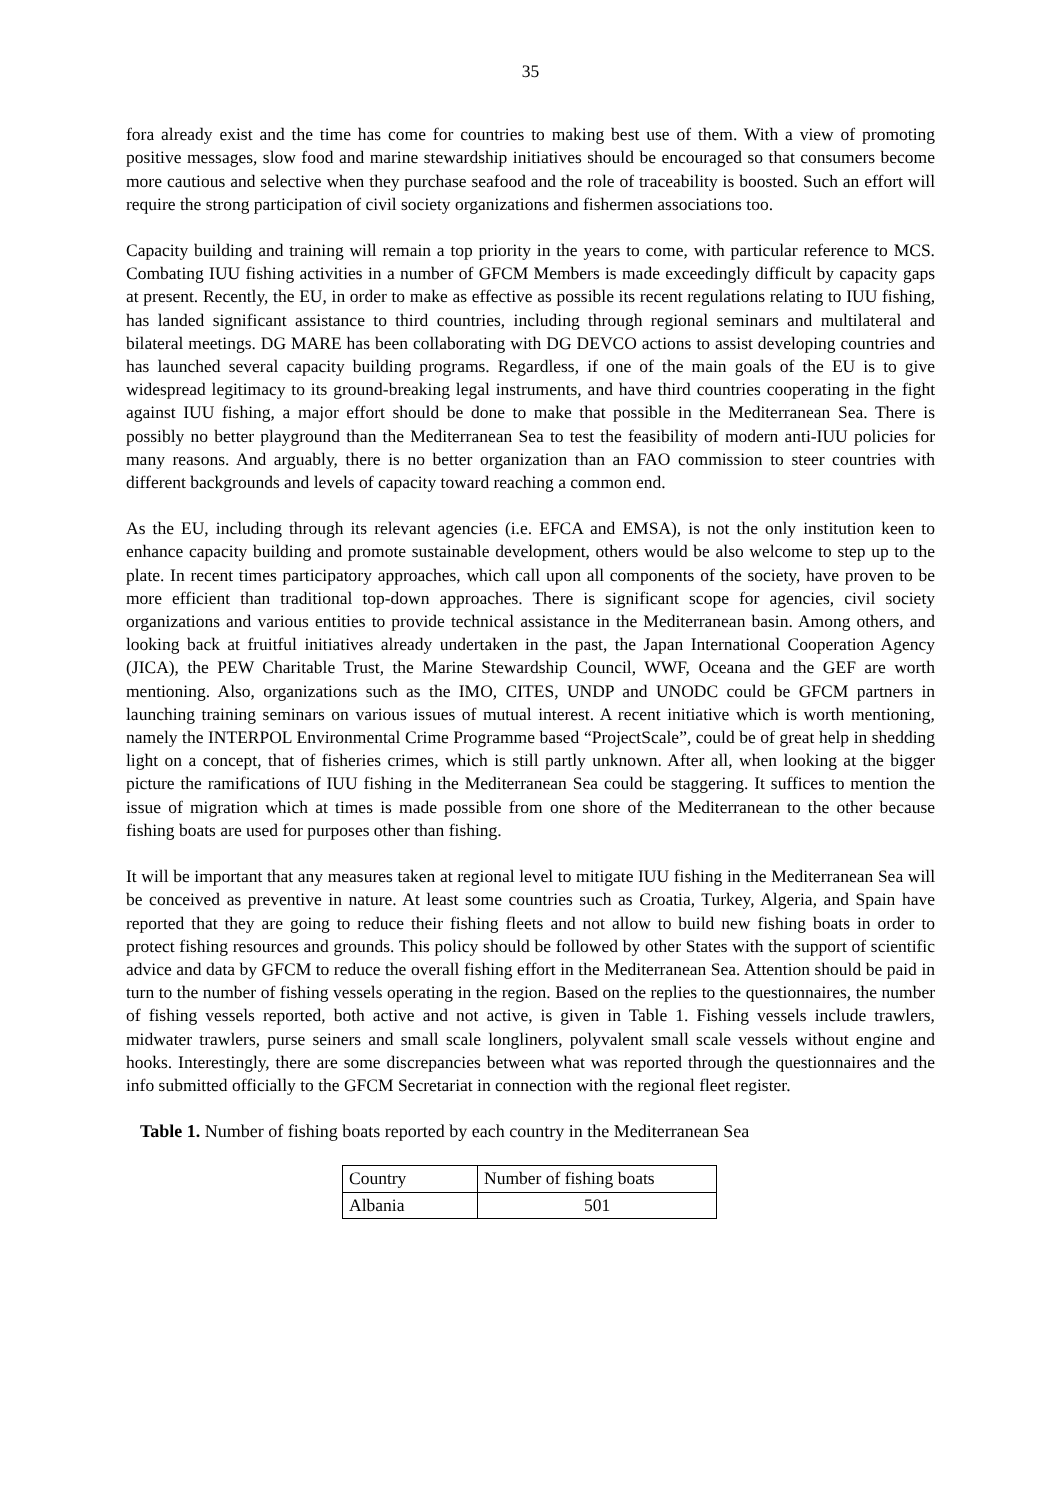35
fora already exist and the time has come for countries to making best use of them. With a view of promoting positive messages, slow food and marine stewardship initiatives should be encouraged so that consumers become more cautious and selective when they purchase seafood and the role of traceability is boosted. Such an effort will require the strong participation of civil society organizations and fishermen associations too.
Capacity building and training will remain a top priority in the years to come, with particular reference to MCS. Combating IUU fishing activities in a number of GFCM Members is made exceedingly difficult by capacity gaps at present. Recently, the EU, in order to make as effective as possible its recent regulations relating to IUU fishing, has landed significant assistance to third countries, including through regional seminars and multilateral and bilateral meetings. DG MARE has been collaborating with DG DEVCO actions to assist developing countries and has launched several capacity building programs. Regardless, if one of the main goals of the EU is to give widespread legitimacy to its ground-breaking legal instruments, and have third countries cooperating in the fight against IUU fishing, a major effort should be done to make that possible in the Mediterranean Sea. There is possibly no better playground than the Mediterranean Sea to test the feasibility of modern anti-IUU policies for many reasons. And arguably, there is no better organization than an FAO commission to steer countries with different backgrounds and levels of capacity toward reaching a common end.
As the EU, including through its relevant agencies (i.e. EFCA and EMSA), is not the only institution keen to enhance capacity building and promote sustainable development, others would be also welcome to step up to the plate. In recent times participatory approaches, which call upon all components of the society, have proven to be more efficient than traditional top-down approaches. There is significant scope for agencies, civil society organizations and various entities to provide technical assistance in the Mediterranean basin. Among others, and looking back at fruitful initiatives already undertaken in the past, the Japan International Cooperation Agency (JICA), the PEW Charitable Trust, the Marine Stewardship Council, WWF, Oceana and the GEF are worth mentioning. Also, organizations such as the IMO, CITES, UNDP and UNODC could be GFCM partners in launching training seminars on various issues of mutual interest. A recent initiative which is worth mentioning, namely the INTERPOL Environmental Crime Programme based “ProjectScale”, could be of great help in shedding light on a concept, that of fisheries crimes, which is still partly unknown. After all, when looking at the bigger picture the ramifications of IUU fishing in the Mediterranean Sea could be staggering. It suffices to mention the issue of migration which at times is made possible from one shore of the Mediterranean to the other because fishing boats are used for purposes other than fishing.
It will be important that any measures taken at regional level to mitigate IUU fishing in the Mediterranean Sea will be conceived as preventive in nature. At least some countries such as Croatia, Turkey, Algeria, and Spain have reported that they are going to reduce their fishing fleets and not allow to build new fishing boats in order to protect fishing resources and grounds. This policy should be followed by other States with the support of scientific advice and data by GFCM to reduce the overall fishing effort in the Mediterranean Sea. Attention should be paid in turn to the number of fishing vessels operating in the region. Based on the replies to the questionnaires, the number of fishing vessels reported, both active and not active, is given in Table 1. Fishing vessels include trawlers, midwater trawlers, purse seiners and small scale longliners, polyvalent small scale vessels without engine and hooks. Interestingly, there are some discrepancies between what was reported through the questionnaires and the info submitted officially to the GFCM Secretariat in connection with the regional fleet register.
Table 1. Number of fishing boats reported by each country in the Mediterranean Sea
| Country | Number of fishing boats |
| Albania | 501 |